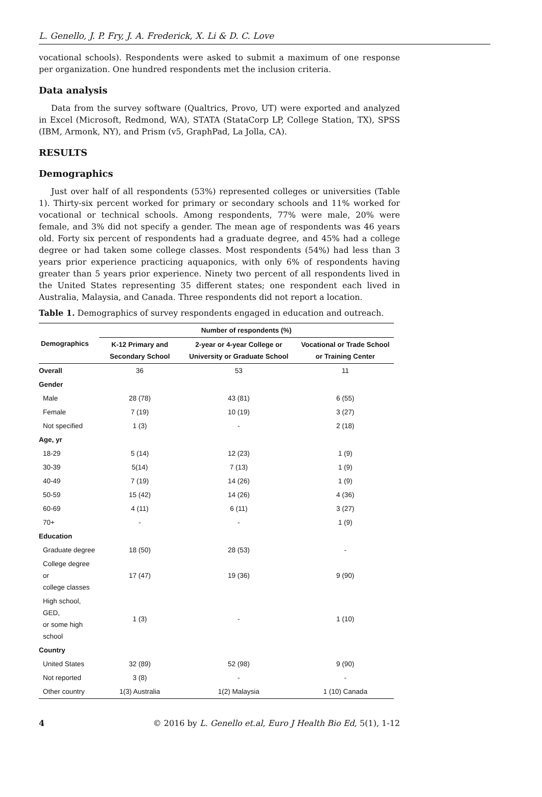L. Genello, J. P. Fry, J. A. Frederick, X. Li & D. C. Love
vocational schools). Respondents were asked to submit a maximum of one response per organization. One hundred respondents met the inclusion criteria.
Data analysis
Data from the survey software (Qualtrics, Provo, UT) were exported and analyzed in Excel (Microsoft, Redmond, WA), STATA (StataCorp LP, College Station, TX), SPSS (IBM, Armonk, NY), and Prism (v5, GraphPad, La Jolla, CA).
RESULTS
Demographics
Just over half of all respondents (53%) represented colleges or universities (Table 1). Thirty-six percent worked for primary or secondary schools and 11% worked for vocational or technical schools. Among respondents, 77% were male, 20% were female, and 3% did not specify a gender. The mean age of respondents was 46 years old. Forty six percent of respondents had a graduate degree, and 45% had a college degree or had taken some college classes. Most respondents (54%) had less than 3 years prior experience practicing aquaponics, with only 6% of respondents having greater than 5 years prior experience. Ninety two percent of all respondents lived in the United States representing 35 different states; one respondent each lived in Australia, Malaysia, and Canada. Three respondents did not report a location.
Table 1. Demographics of survey respondents engaged in education and outreach.
| Demographics | Number of respondents (%) | | |
| --- | --- | --- | --- |
| | K-12 Primary and Secondary School | 2-year or 4-year College or University or Graduate School | Vocational or Trade School or Training Center |
| Overall | 36 | 53 | 11 |
| Gender | | | |
| Male | 28 (78) | 43 (81) | 6 (55) |
| Female | 7 (19) | 10 (19) | 3 (27) |
| Not specified | 1 (3) | - | 2 (18) |
| Age, yr | | | |
| 18-29 | 5 (14) | 12 (23) | 1 (9) |
| 30-39 | 5(14) | 7 (13) | 1 (9) |
| 40-49 | 7 (19) | 14 (26) | 1 (9) |
| 50-59 | 15 (42) | 14 (26) | 4 (36) |
| 60-69 | 4 (11) | 6 (11) | 3 (27) |
| 70+ | - | - | 1 (9) |
| Education | | | |
| Graduate degree | 18 (50) | 28 (53) | - |
| College degree or college classes | 17 (47) | 19 (36) | 9 (90) |
| High school, GED, or some high school | 1 (3) | - | 1 (10) |
| Country | | | |
| United States | 32 (89) | 52 (98) | 9 (90) |
| Not reported | 3 (8) | - | - |
| Other country | 1(3) Australia | 1(2) Malaysia | 1 (10) Canada |
4 © 2016 by L. Genello et.al, Euro J Health Bio Ed, 5(1), 1-12